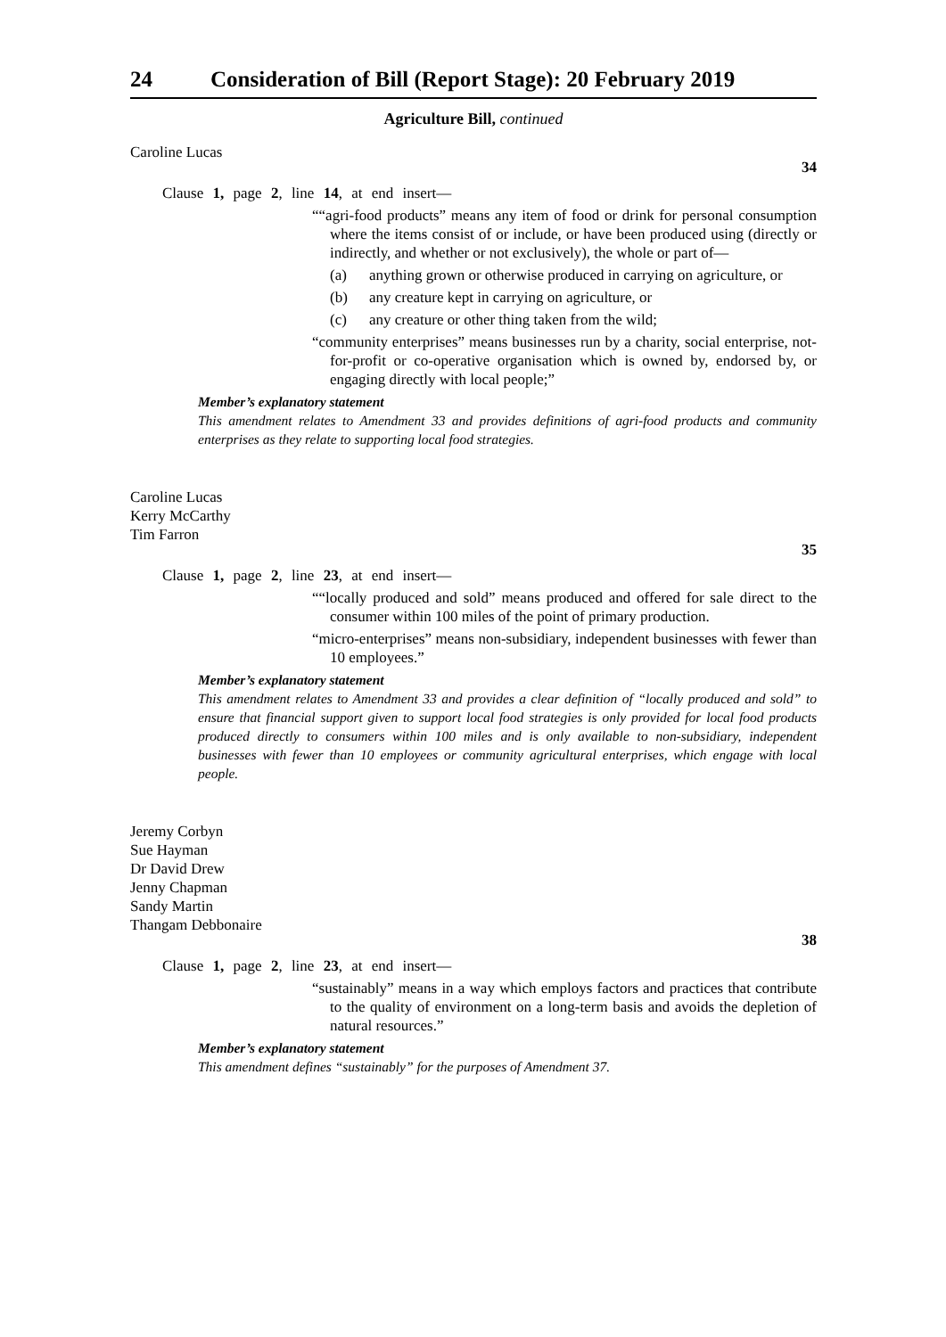24 Consideration of Bill (Report Stage): 20 February 2019
Agriculture Bill, continued
Caroline Lucas
34
Clause 1, page 2, line 14, at end insert—
““agri-food products” means any item of food or drink for personal consumption where the items consist of or include, or have been produced using (directly or indirectly, and whether or not exclusively), the whole or part of—
(a) anything grown or otherwise produced in carrying on agriculture, or
(b) any creature kept in carrying on agriculture, or
(c) any creature or other thing taken from the wild;
“community enterprises” means businesses run by a charity, social enterprise, not-for-profit or co-operative organisation which is owned by, endorsed by, or engaging directly with local people;”
Member’s explanatory statement
This amendment relates to Amendment 33 and provides definitions of agri-food products and community enterprises as they relate to supporting local food strategies.
Caroline Lucas
Kerry McCarthy
Tim Farron
35
Clause 1, page 2, line 23, at end insert—
““locally produced and sold” means produced and offered for sale direct to the consumer within 100 miles of the point of primary production.
“micro-enterprises” means non-subsidiary, independent businesses with fewer than 10 employees.”
Member’s explanatory statement
This amendment relates to Amendment 33 and provides a clear definition of “locally produced and sold” to ensure that financial support given to support local food strategies is only provided for local food products produced directly to consumers within 100 miles and is only available to non-subsidiary, independent businesses with fewer than 10 employees or community agricultural enterprises, which engage with local people.
Jeremy Corbyn
Sue Hayman
Dr David Drew
Jenny Chapman
Sandy Martin
Thangam Debbonaire
38
Clause 1, page 2, line 23, at end insert—
“sustainably” means in a way which employs factors and practices that contribute to the quality of environment on a long-term basis and avoids the depletion of natural resources.”
Member’s explanatory statement
This amendment defines “sustainably” for the purposes of Amendment 37.